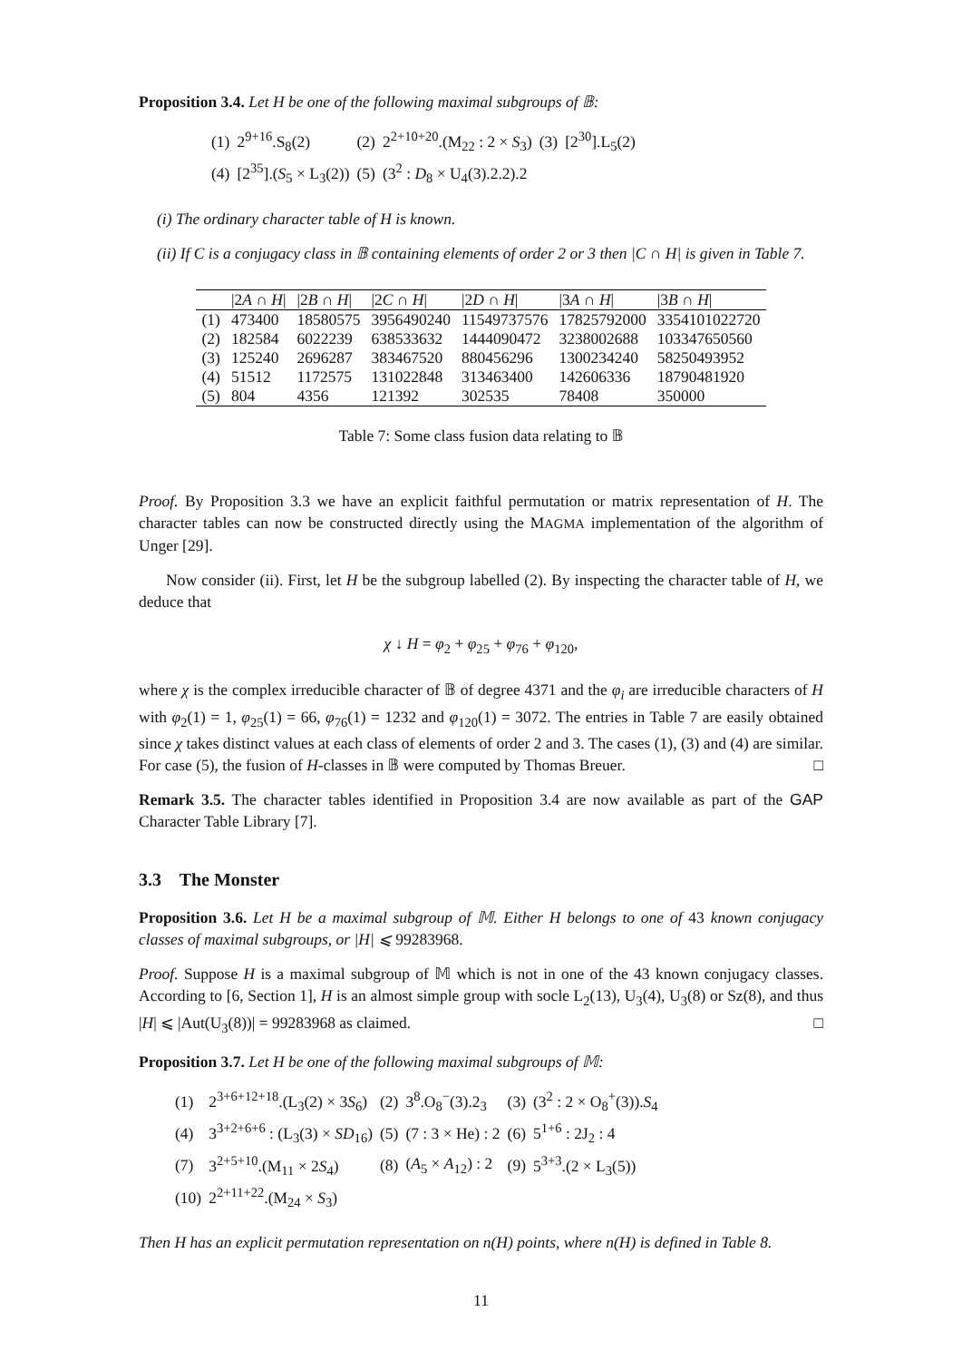Proposition 3.4. Let H be one of the following maximal subgroups of 𝔹:
| (1) | 2<sup>9+16</sup>.S<sub>8</sub>(2) | (2) | 2<sup>2+10+20</sup>.(M<sub>22</sub> : 2 × S<sub>3</sub>) | (3) | [2<sup>30</sup>].L<sub>5</sub>(2) |
| (4) | [2<sup>35</sup>].( S<sub>5</sub> × L<sub>3</sub>(2)) | (5) | (3<sup>2</sup> : D<sub>8</sub> × U<sub>4</sub>(3).2.2).2 | | |
(i) The ordinary character table of H is known.
(ii) If C is a conjugacy class in 𝔹 containing elements of order 2 or 3 then |C ∩ H| is given in Table 7.
| | /2 A ∩ H / | /2 B ∩ H / | /2 C ∩ H / | /2 D ∩ H / | /3 A ∩ H / | /3 B ∩ H / |
| --- | --- | --- | --- | --- | --- | --- |
| (1) | 473400 | 18580575 | 3956490240 | 11549737576 | 17825792000 | 3354101022720 |
| (2) | 182584 | 6022239 | 638533632 | 1444090472 | 3238002688 | 103347650560 |
| (3) | 125240 | 2696287 | 383467520 | 880456296 | 1300234240 | 58250493952 |
| (4) | 51512 | 1172575 | 131022848 | 313463400 | 142606336 | 18790481920 |
| (5) | 804 | 4356 | 121392 | 302535 | 78408 | 350000 |
Table 7: Some class fusion data relating to 𝔹
Proof. By Proposition 3.3 we have an explicit faithful permutation or matrix representation of H. The character tables can now be constructed directly using the MAGMA implementation of the algorithm of Unger [29].
Now consider (ii). First, let H be the subgroup labelled (2). By inspecting the character table of H, we deduce that
χ ↓ H = φ<sub>2</sub> + φ<sub>25</sub> + φ<sub>76</sub> + φ<sub>120</sub>,
where χ is the complex irreducible character of 𝔹 of degree 4371 and the φ<sub>i</sub> are irreducible characters of H with φ<sub>2</sub>(1) = 1, φ<sub>25</sub>(1) = 66, φ<sub>76</sub>(1) = 1232 and φ<sub>120</sub>(1) = 3072. The entries in Table 7 are easily obtained since χ takes distinct values at each class of elements of order 2 and 3. The cases (1), (3) and (4) are similar. For case (5), the fusion of H-classes in 𝔹 were computed by Thomas Breuer. □
Remark 3.5. The character tables identified in Proposition 3.4 are now available as part of the GAP Character Table Library [7].
3.3 The Monster
Proposition 3.6. Let H be a maximal subgroup of 𝕄. Either H belongs to one of 43 known conjugacy classes of maximal subgroups, or |H| ⩽ 99283968.
Proof. Suppose H is a maximal subgroup of 𝕄 which is not in one of the 43 known conjugacy classes. According to [6, Section 1], H is an almost simple group with socle L<sub>2</sub>(13), U<sub>3</sub>(4), U<sub>3</sub>(8) or Sz(8), and thus |H| ⩽ |Aut(U<sub>3</sub>(8))| = 99283968 as claimed. □
Proposition 3.7. Let H be one of the following maximal subgroups of 𝕄:
| (1) | 2<sup>3+6+12+18</sup>.(L<sub>3</sub>(2) × 3 S<sub>6</sub>) | (2) | 3<sup>8</sup>.O<sub>8</sub><sup>−</sup>(3).2<sub>3</sub> | (3) | (3<sup>2</sup> : 2 × O<sub>8</sub><sup>+</sup>(3)). S<sub>4</sub> |
| (4) | 3<sup>3+2+6+6</sup> : (L<sub>3</sub>(3) × SD<sub>16</sub>) | (5) | (7 : 3 × He) : 2 | (6) | 5<sup>1+6</sup> : 2J<sub>2</sub> : 4 |
| (7) | 3<sup>2+5+10</sup>.(M<sub>11</sub> × 2 S<sub>4</sub>) | (8) | ( A<sub>5</sub> × A<sub>12</sub>) : 2 | (9) | 5<sup>3+3</sup>.(2 × L<sub>3</sub>(5)) |
| (10) | 2<sup>2+11+22</sup>.(M<sub>24</sub> × S<sub>3</sub>) | | | | |
Then H has an explicit permutation representation on n(H) points, where n(H) is defined in Table 8.
11